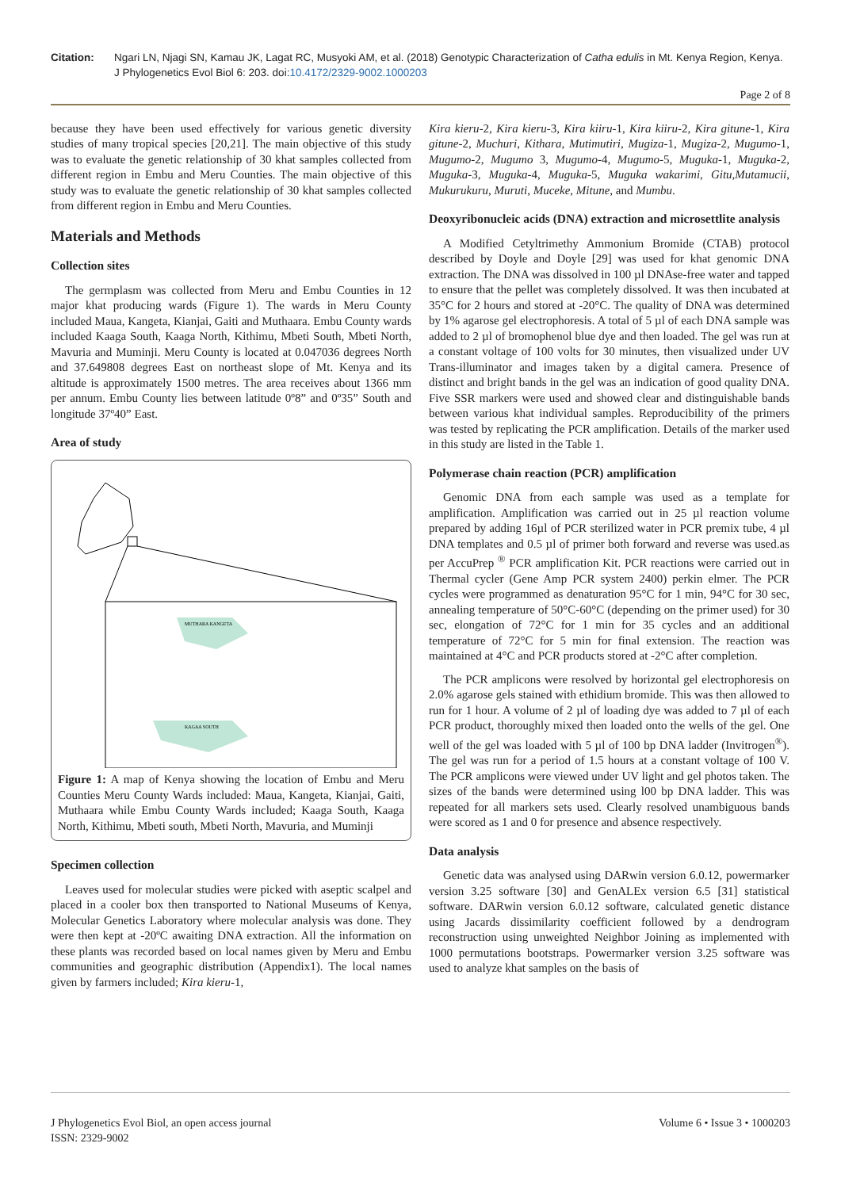Citation: Ngari LN, Njagi SN, Kamau JK, Lagat RC, Musyoki AM, et al. (2018) Genotypic Characterization of Catha edulis in Mt. Kenya Region, Kenya. J Phylogenetics Evol Biol 6: 203. doi:10.4172/2329-9002.1000203
Page 2 of 8
because they have been used effectively for various genetic diversity studies of many tropical species [20,21]. The main objective of this study was to evaluate the genetic relationship of 30 khat samples collected from different region in Embu and Meru Counties. The main objective of this study was to evaluate the genetic relationship of 30 khat samples collected from different region in Embu and Meru Counties.
Materials and Methods
Collection sites
The germplasm was collected from Meru and Embu Counties in 12 major khat producing wards (Figure 1). The wards in Meru County included Maua, Kangeta, Kianjai, Gaiti and Muthaara. Embu County wards included Kaaga South, Kaaga North, Kithimu, Mbeti South, Mbeti North, Mavuria and Muminji. Meru County is located at 0.047036 degrees North and 37.649808 degrees East on northeast slope of Mt. Kenya and its altitude is approximately 1500 metres. The area receives about 1366 mm per annum. Embu County lies between latitude 0º8” and 0º35” South and longitude 37º40” East.
Area of study
MUTHARA KANGETA
KAGAA SOUTH
Figure 1: A map of Kenya showing the location of Embu and Meru Counties Meru County Wards included: Maua, Kangeta, Kianjai, Gaiti, Muthaara while Embu County Wards included; Kaaga South, Kaaga North, Kithimu, Mbeti south, Mbeti North, Mavuria, and Muminji
Specimen collection
Leaves used for molecular studies were picked with aseptic scalpel and placed in a cooler box then transported to National Museums of Kenya, Molecular Genetics Laboratory where molecular analysis was done. They were then kept at -20ºC awaiting DNA extraction. All the information on these plants was recorded based on local names given by Meru and Embu communities and geographic distribution (Appendix1). The local names given by farmers included; Kira kieru-1,
Kira kieru-2, Kira kieru-3, Kira kiiru-1, Kira kiiru-2, Kira gitune-1, Kira gitune-2, Muchuri, Kithara, Mutimutiri, Mugiza-1, Mugiza-2, Mugumo-1, Mugumo-2, Mugumo 3, Mugumo-4, Mugumo-5, Muguka-1, Muguka-2, Muguka-3, Muguka-4, Muguka-5, Muguka wakarimi, Gitu,Mutamucii, Mukurukuru, Muruti, Muceke, Mitune, and Mumbu.
Deoxyribonucleic acids (DNA) extraction and microsettlite analysis
A Modified Cetyltrimethy Ammonium Bromide (CTAB) protocol described by Doyle and Doyle [29] was used for khat genomic DNA extraction. The DNA was dissolved in 100 µl DNAse-free water and tapped to ensure that the pellet was completely dissolved. It was then incubated at 35°C for 2 hours and stored at -20°C. The quality of DNA was determined by 1% agarose gel electrophoresis. A total of 5 µl of each DNA sample was added to 2 µl of bromophenol blue dye and then loaded. The gel was run at a constant voltage of 100 volts for 30 minutes, then visualized under UV Trans-illuminator and images taken by a digital camera. Presence of distinct and bright bands in the gel was an indication of good quality DNA. Five SSR markers were used and showed clear and distinguishable bands between various khat individual samples. Reproducibility of the primers was tested by replicating the PCR amplification. Details of the marker used in this study are listed in the Table 1.
Polymerase chain reaction (PCR) amplification
Genomic DNA from each sample was used as a template for amplification. Amplification was carried out in 25 µl reaction volume prepared by adding 16µl of PCR sterilized water in PCR premix tube, 4 µl DNA templates and 0.5 µl of primer both forward and reverse was used.as per AccuPrep <sup>®</sup> PCR amplification Kit. PCR reactions were carried out in Thermal cycler (Gene Amp PCR system 2400) perkin elmer. The PCR cycles were programmed as denaturation 95°C for 1 min, 94°C for 30 sec, annealing temperature of 50°C-60°C (depending on the primer used) for 30 sec, elongation of 72°C for 1 min for 35 cycles and an additional temperature of 72°C for 5 min for final extension. The reaction was maintained at 4°C and PCR products stored at -2°C after completion.
The PCR amplicons were resolved by horizontal gel electrophoresis on 2.0% agarose gels stained with ethidium bromide. This was then allowed to run for 1 hour. A volume of 2 µl of loading dye was added to 7 µl of each PCR product, thoroughly mixed then loaded onto the wells of the gel. One well of the gel was loaded with 5 µl of 100 bp DNA ladder (Invitrogen<sup>®</sup>). The gel was run for a period of 1.5 hours at a constant voltage of 100 V. The PCR amplicons were viewed under UV light and gel photos taken. The sizes of the bands were determined using l00 bp DNA ladder. This was repeated for all markers sets used. Clearly resolved unambiguous bands were scored as 1 and 0 for presence and absence respectively.
Data analysis
Genetic data was analysed using DARwin version 6.0.12, powermarker version 3.25 software [30] and GenALEx version 6.5 [31] statistical software. DARwin version 6.0.12 software, calculated genetic distance using Jacards dissimilarity coefficient followed by a dendrogram reconstruction using unweighted Neighbor Joining as implemented with 1000 permutations bootstraps. Powermarker version 3.25 software was used to analyze khat samples on the basis of
J Phylogenetics Evol Biol, an open access journal
ISSN: 2329-9002
Volume 6 • Issue 3 • 1000203